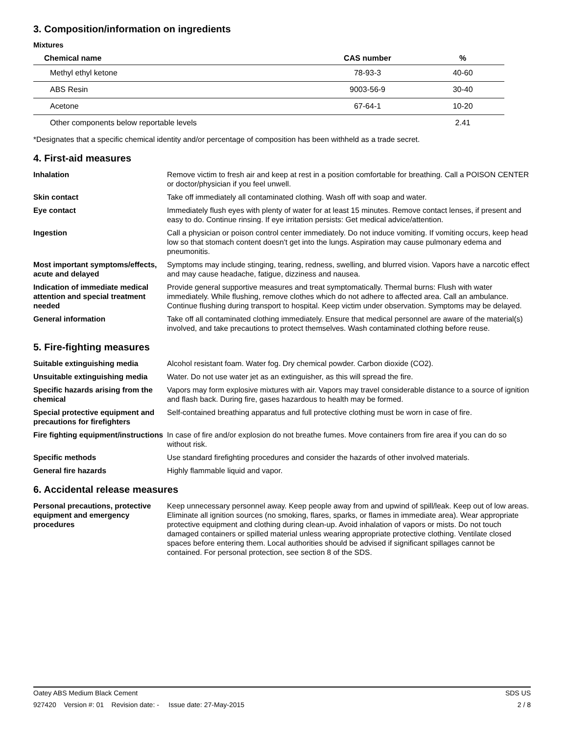3. Composition/information on ingredients
Mixtures
| Chemical name | CAS number | % |
| --- | --- | --- |
| Methyl ethyl ketone | 78-93-3 | 40-60 |
| ABS Resin | 9003-56-9 | 30-40 |
| Acetone | 67-64-1 | 10-20 |
| Other components below reportable levels | | 2.41 |
*Designates that a specific chemical identity and/or percentage of composition has been withheld as a trade secret.
4. First-aid measures
Inhalation Remove victim to fresh air and keep at rest in a position comfortable for breathing. Call a POISON CENTER or doctor/physician if you feel unwell.
Skin contact Take off immediately all contaminated clothing. Wash off with soap and water.
Eye contact Immediately flush eyes with plenty of water for at least 15 minutes. Remove contact lenses, if present and easy to do. Continue rinsing. If eye irritation persists: Get medical advice/attention.
Ingestion Call a physician or poison control center immediately. Do not induce vomiting. If vomiting occurs, keep head low so that stomach content doesn't get into the lungs. Aspiration may cause pulmonary edema and pneumonitis.
Most important symptoms/effects, acute and delayed
Symptoms may include stinging, tearing, redness, swelling, and blurred vision. Vapors have a narcotic effect and may cause headache, fatigue, dizziness and nausea.
Indication of immediate medical attention and special treatment needed
Provide general supportive measures and treat symptomatically. Thermal burns: Flush with water immediately. While flushing, remove clothes which do not adhere to affected area. Call an ambulance. Continue flushing during transport to hospital. Keep victim under observation. Symptoms may be delayed.
General information Take off all contaminated clothing immediately. Ensure that medical personnel are aware of the material(s) involved, and take precautions to protect themselves. Wash contaminated clothing before reuse.
5. Fire-fighting measures
Suitable extinguishing media Alcohol resistant foam. Water fog. Dry chemical powder. Carbon dioxide (CO2).
Unsuitable extinguishing media
Water. Do not use water jet as an extinguisher, as this will spread the fire.
Specific hazards arising from the chemical
Vapors may form explosive mixtures with air. Vapors may travel considerable distance to a source of ignition and flash back. During fire, gases hazardous to health may be formed.
Special protective equipment and precautions for firefighters
Self-contained breathing apparatus and full protective clothing must be worn in case of fire.
Fire fighting equipment/instructions
In case of fire and/or explosion do not breathe fumes. Move containers from fire area if you can do so without risk.
Specific methods Use standard firefighting procedures and consider the hazards of other involved materials.
General fire hazards Highly flammable liquid and vapor.
6. Accidental release measures
Personal precautions, protective equipment and emergency procedures
Keep unnecessary personnel away. Keep people away from and upwind of spill/leak. Keep out of low areas. Eliminate all ignition sources (no smoking, flares, sparks, or flames in immediate area). Wear appropriate protective equipment and clothing during clean-up. Avoid inhalation of vapors or mists. Do not touch damaged containers or spilled material unless wearing appropriate protective clothing. Ventilate closed spaces before entering them. Local authorities should be advised if significant spillages cannot be contained. For personal protection, see section 8 of the SDS.
Oatey ABS Medium Black Cement SDS US
927420 Version #: 01 Revision date: - Issue date: 27-May-2015 2 / 8